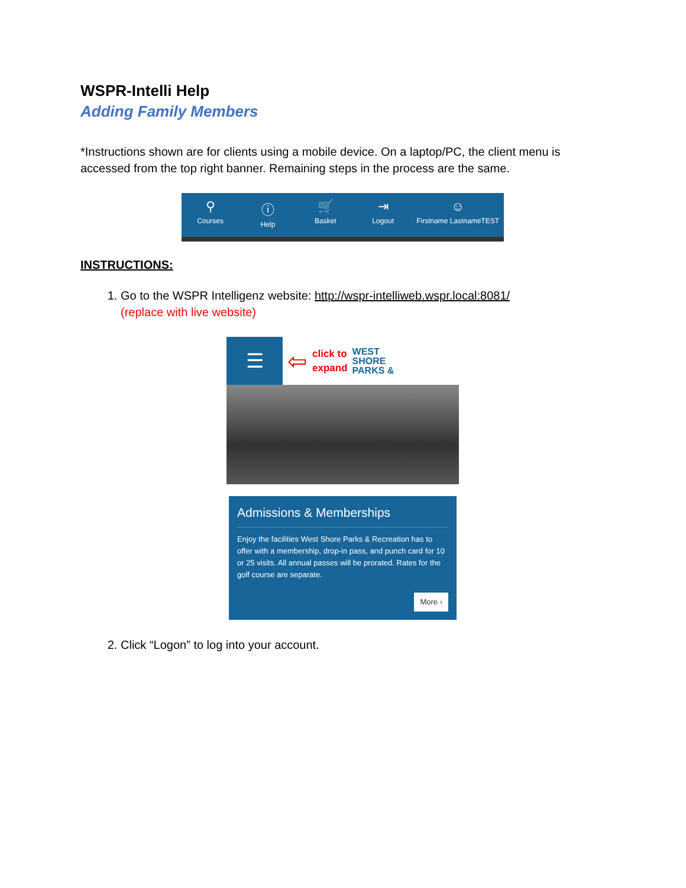WSPR-Intelli Help
Adding Family Members
*Instructions shown are for clients using a mobile device. On a laptop/PC, the client menu is accessed from the top right banner. Remaining steps in the process are the same.
⚲
Courses
ⓘ
Help
🛒
Basket
⇥
Logout
☺
Firstname LastnameTEST
INSTRUCTIONS:
1. Go to the WSPR Intelligenz website: http://wspr-intelliweb.wspr.local:8081/
(replace with live website)
☰
⇦ click to
expand WEST
SHORE
PARKS &
Admissions & Memberships
Enjoy the facilities West Shore Parks & Recreation has to offer with a membership, drop-in pass, and punch card for 10 or 25 visits. All annual passes will be prorated. Rates for the golf course are separate.
More ›
2. Click “Logon” to log into your account.